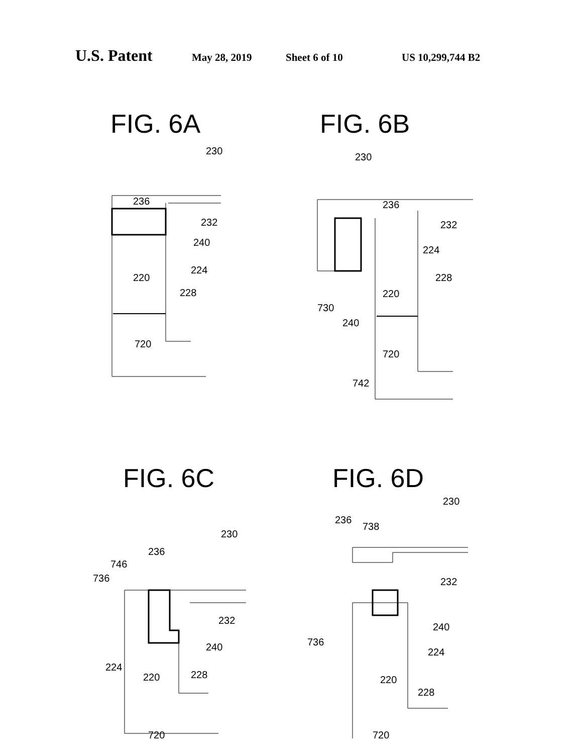U.S. Patent May 28, 2019 Sheet 6 of 10 US 10,299,744 B2
FIG. 6A
230
236
232
240
224
220
228
720
FIG. 6B
230
236
232
224
228
220
730
240
720
742
FIG. 6C
230
236
746
736
232
240
224
220
228
720
FIG. 6D
230
236
738
232
240
224
736
220
228
720